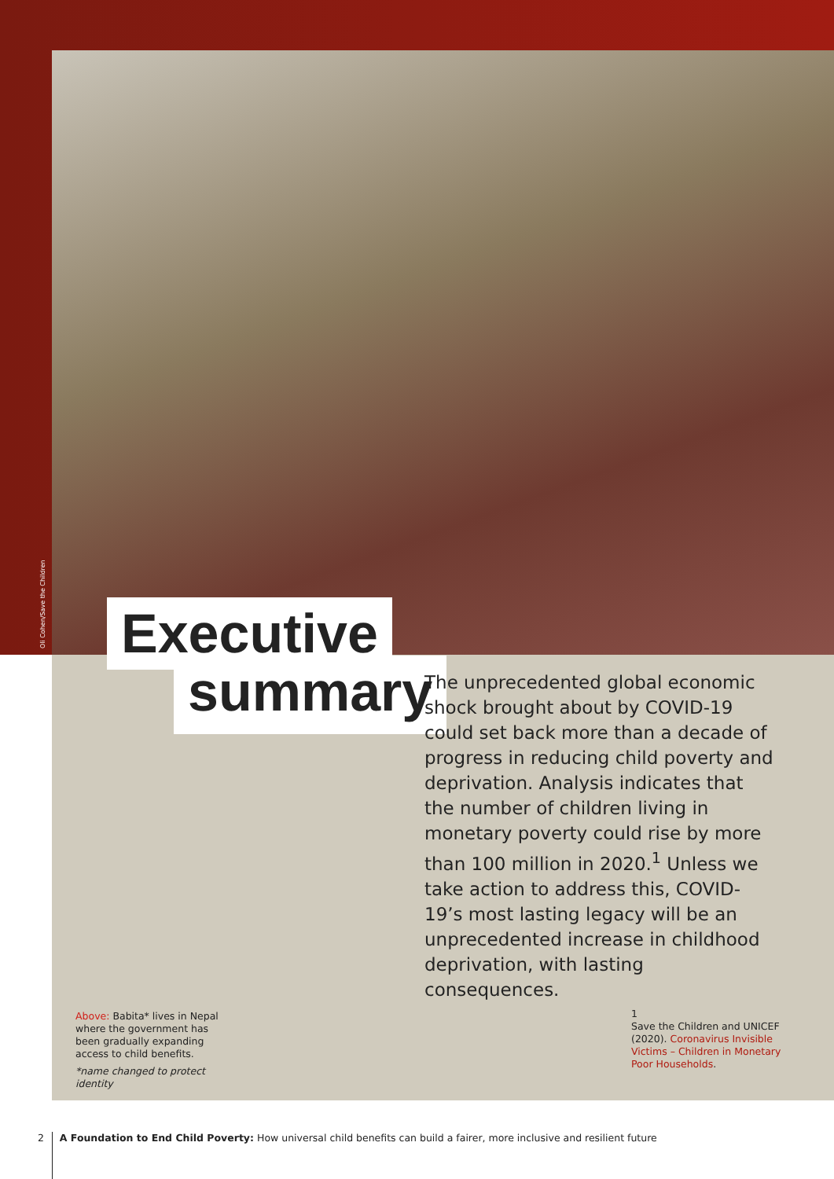Oli Cohen/Save the Children
Executive
summary
The unprecedented global economic shock brought about by COVID-19 could set back more than a decade of progress in reducing child poverty and deprivation. Analysis indicates that the number of children living in monetary poverty could rise by more than 100 million in 2020.<sup>1</sup> Unless we take action to address this, COVID-19’s most lasting legacy will be an unprecedented increase in childhood deprivation, with lasting consequences.
Above: Babita* lives in Nepal where the government has been gradually expanding access to child benefits.
*name changed to protect identity
1
Save the Children and UNICEF (2020). Coronavirus Invisible Victims – Children in Monetary Poor Households.
2 A Foundation to End Child Poverty: How universal child benefits can build a fairer, more inclusive and resilient future